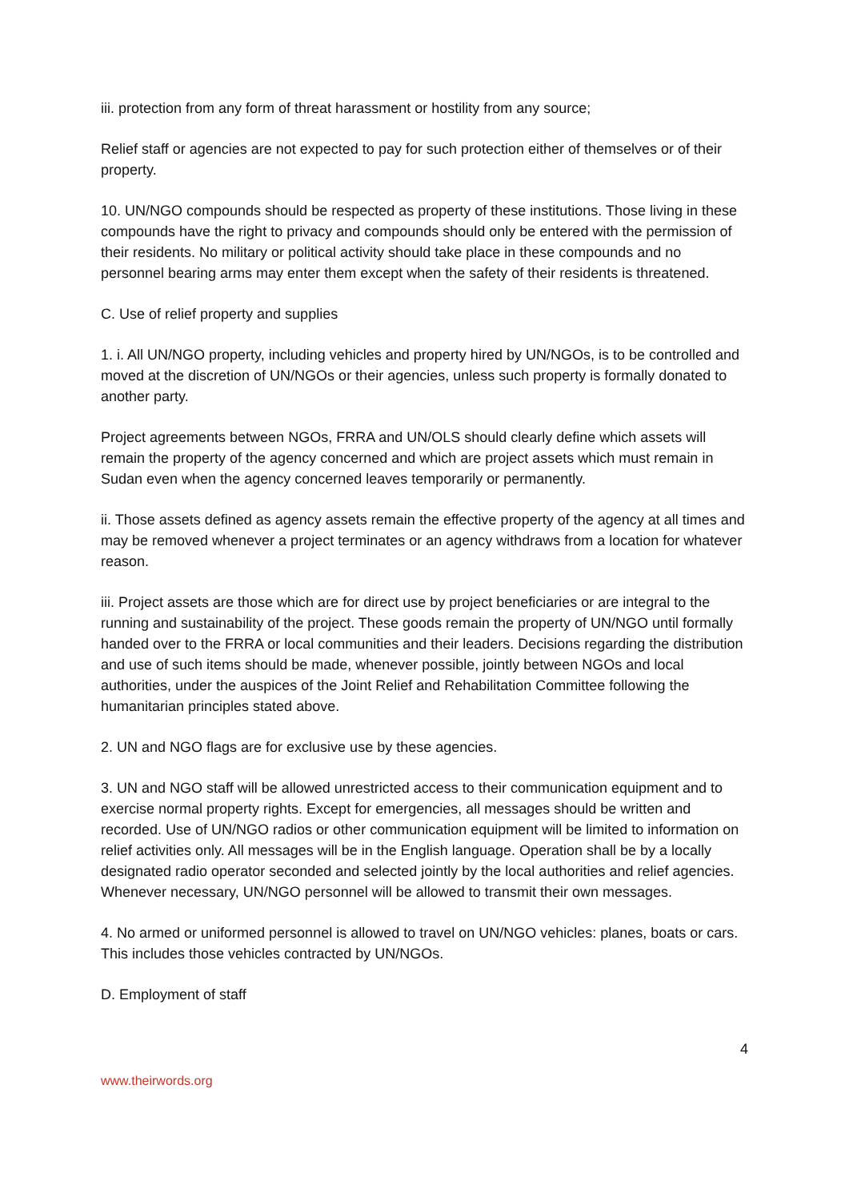iii. protection from any form of threat harassment or hostility from any source;
Relief staff or agencies are not expected to pay for such protection either of themselves or of their property.
10. UN/NGO compounds should be respected as property of these institutions. Those living in these compounds have the right to privacy and compounds should only be entered with the permission of their residents. No military or political activity should take place in these compounds and no personnel bearing arms may enter them except when the safety of their residents is threatened.
C. Use of relief property and supplies
1. i. All UN/NGO property, including vehicles and property hired by UN/NGOs, is to be controlled and moved at the discretion of UN/NGOs or their agencies, unless such property is formally donated to another party.
Project agreements between NGOs, FRRA and UN/OLS should clearly define which assets will remain the property of the agency concerned and which are project assets which must remain in Sudan even when the agency concerned leaves temporarily or permanently.
ii. Those assets defined as agency assets remain the effective property of the agency at all times and may be removed whenever a project terminates or an agency withdraws from a location for whatever reason.
iii. Project assets are those which are for direct use by project beneficiaries or are integral to the running and sustainability of the project. These goods remain the property of UN/NGO until formally handed over to the FRRA or local communities and their leaders. Decisions regarding the distribution and use of such items should be made, whenever possible, jointly between NGOs and local authorities, under the auspices of the Joint Relief and Rehabilitation Committee following the humanitarian principles stated above.
2. UN and NGO flags are for exclusive use by these agencies.
3. UN and NGO staff will be allowed unrestricted access to their communication equipment and to exercise normal property rights. Except for emergencies, all messages should be written and recorded. Use of UN/NGO radios or other communication equipment will be limited to information on relief activities only. All messages will be in the English language. Operation shall be by a locally designated radio operator seconded and selected jointly by the local authorities and relief agencies. Whenever necessary, UN/NGO personnel will be allowed to transmit their own messages.
4. No armed or uniformed personnel is allowed to travel on UN/NGO vehicles: planes, boats or cars. This includes those vehicles contracted by UN/NGOs.
D. Employment of staff
4
www.theirwords.org